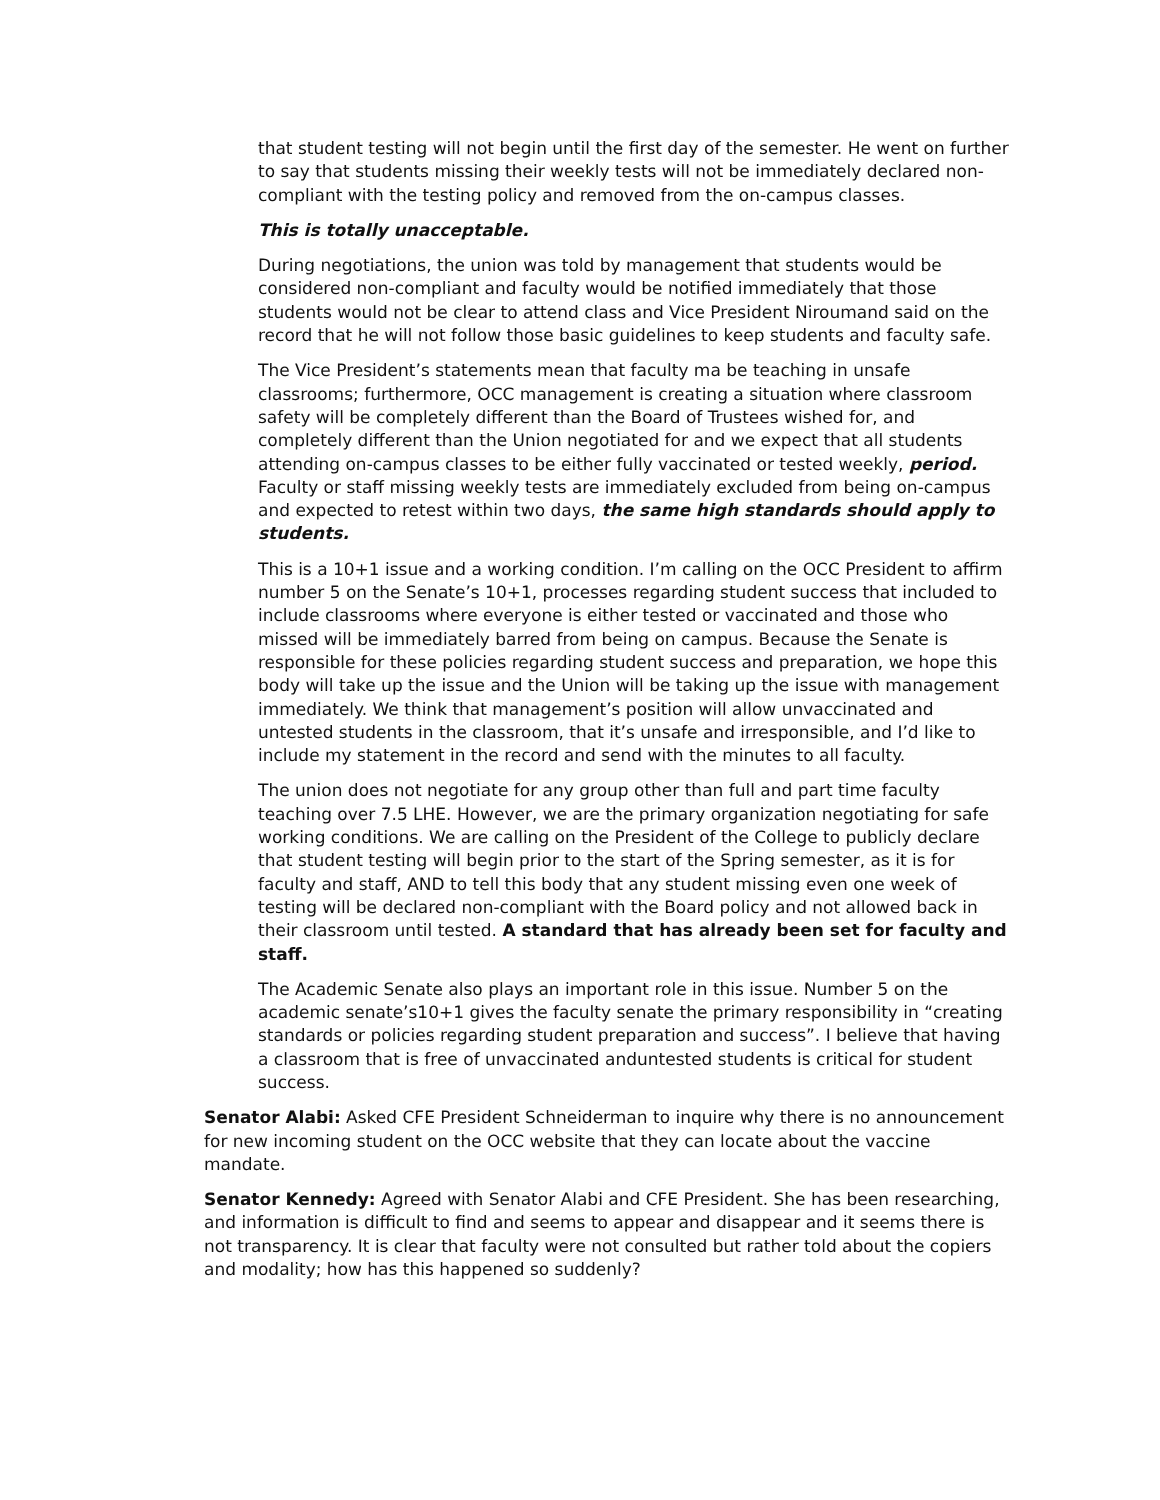that student testing will not begin until the first day of the semester. He went on further to say that students missing their weekly tests will not be immediately declared non-compliant with the testing policy and removed from the on-campus classes.
This is totally unacceptable.
During negotiations, the union was told by management that students would be considered non-compliant and faculty would be notified immediately that those students would not be clear to attend class and Vice President Niroumand said on the record that he will not follow those basic guidelines to keep students and faculty safe.
The Vice President’s statements mean that faculty ma be teaching in unsafe classrooms; furthermore, OCC management is creating a situation where classroom safety will be completely different than the Board of Trustees wished for, and completely different than the Union negotiated for and we expect that all students attending on-campus classes to be either fully vaccinated or tested weekly, period. Faculty or staff missing weekly tests are immediately excluded from being on-campus and expected to retest within two days, the same high standards should apply to students.
This is a 10+1 issue and a working condition. I’m calling on the OCC President to affirm number 5 on the Senate’s 10+1, processes regarding student success that included to include classrooms where everyone is either tested or vaccinated and those who missed will be immediately barred from being on campus. Because the Senate is responsible for these policies regarding student success and preparation, we hope this body will take up the issue and the Union will be taking up the issue with management immediately. We think that management’s position will allow unvaccinated and untested students in the classroom, that it’s unsafe and irresponsible, and I’d like to include my statement in the record and send with the minutes to all faculty.
The union does not negotiate for any group other than full and part time faculty teaching over 7.5 LHE. However, we are the primary organization negotiating for safe working conditions. We are calling on the President of the College to publicly declare that student testing will begin prior to the start of the Spring semester, as it is for faculty and staff, AND to tell this body that any student missing even one week of testing will be declared non-compliant with the Board policy and not allowed back in their classroom until tested. A standard that has already been set for faculty and staff.
The Academic Senate also plays an important role in this issue. Number 5 on the academic senate’s10+1 gives the faculty senate the primary responsibility in “creating standards or policies regarding student preparation and success”. I believe that having a classroom that is free of unvaccinated anduntested students is critical for student success.
Senator Alabi: Asked CFE President Schneiderman to inquire why there is no announcement for new incoming student on the OCC website that they can locate about the vaccine mandate.
Senator Kennedy: Agreed with Senator Alabi and CFE President. She has been researching, and information is difficult to find and seems to appear and disappear and it seems there is not transparency. It is clear that faculty were not consulted but rather told about the copiers and modality; how has this happened so suddenly?